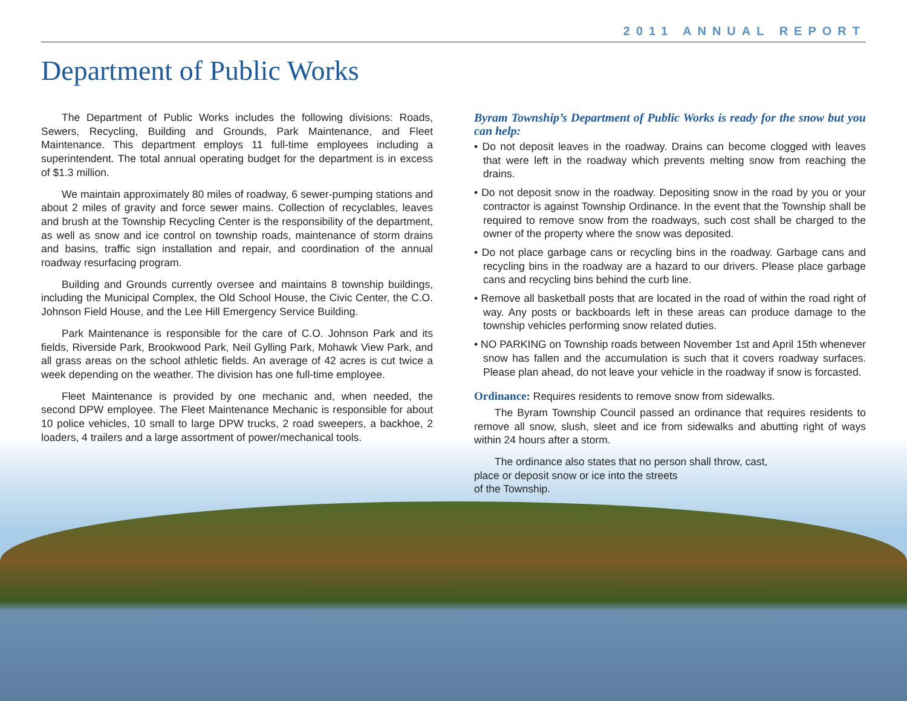2011 ANNUAL REPORT
Department of Public Works
The Department of Public Works includes the following divisions: Roads, Sewers, Recycling, Building and Grounds, Park Maintenance, and Fleet Maintenance. This department employs 11 full-time employees including a superintendent. The total annual operating budget for the department is in excess of $1.3 million.
We maintain approximately 80 miles of roadway, 6 sewer-pumping stations and about 2 miles of gravity and force sewer mains. Collection of recyclables, leaves and brush at the Township Recycling Center is the responsibility of the department, as well as snow and ice control on township roads, maintenance of storm drains and basins, traffic sign installation and repair, and coordination of the annual roadway resurfacing program.
Building and Grounds currently oversee and maintains 8 township buildings, including the Municipal Complex, the Old School House, the Civic Center, the C.O. Johnson Field House, and the Lee Hill Emergency Service Building.
Park Maintenance is responsible for the care of C.O. Johnson Park and its fields, Riverside Park, Brookwood Park, Neil Gylling Park, Mohawk View Park, and all grass areas on the school athletic fields. An average of 42 acres is cut twice a week depending on the weather. The division has one full-time employee.
Fleet Maintenance is provided by one mechanic and, when needed, the second DPW employee. The Fleet Maintenance Mechanic is responsible for about 10 police vehicles, 10 small to large DPW trucks, 2 road sweepers, a backhoe, 2 loaders, 4 trailers and a large assortment of power/mechanical tools.
Byram Township’s Department of Public Works is ready for the snow but you can help:
• Do not deposit leaves in the roadway. Drains can become clogged with leaves that were left in the roadway which prevents melting snow from reaching the drains.
• Do not deposit snow in the roadway. Depositing snow in the road by you or your contractor is against Township Ordinance. In the event that the Township shall be required to remove snow from the roadways, such cost shall be charged to the owner of the property where the snow was deposited.
• Do not place garbage cans or recycling bins in the roadway. Garbage cans and recycling bins in the roadway are a hazard to our drivers. Please place garbage cans and recycling bins behind the curb line.
• Remove all basketball posts that are located in the road of within the road right of way. Any posts or backboards left in these areas can produce damage to the township vehicles performing snow related duties.
• NO PARKING on Township roads between November 1st and April 15th whenever snow has fallen and the accumulation is such that it covers roadway surfaces. Please plan ahead, do not leave your vehicle in the roadway if snow is forcasted.
Ordinance: Requires residents to remove snow from sidewalks.
The Byram Township Council passed an ordinance that requires residents to remove all snow, slush, sleet and ice from sidewalks and abutting right of ways within 24 hours after a storm.
The ordinance also states that no person shall throw, cast,
place or deposit snow or ice into the streets
of the Township.